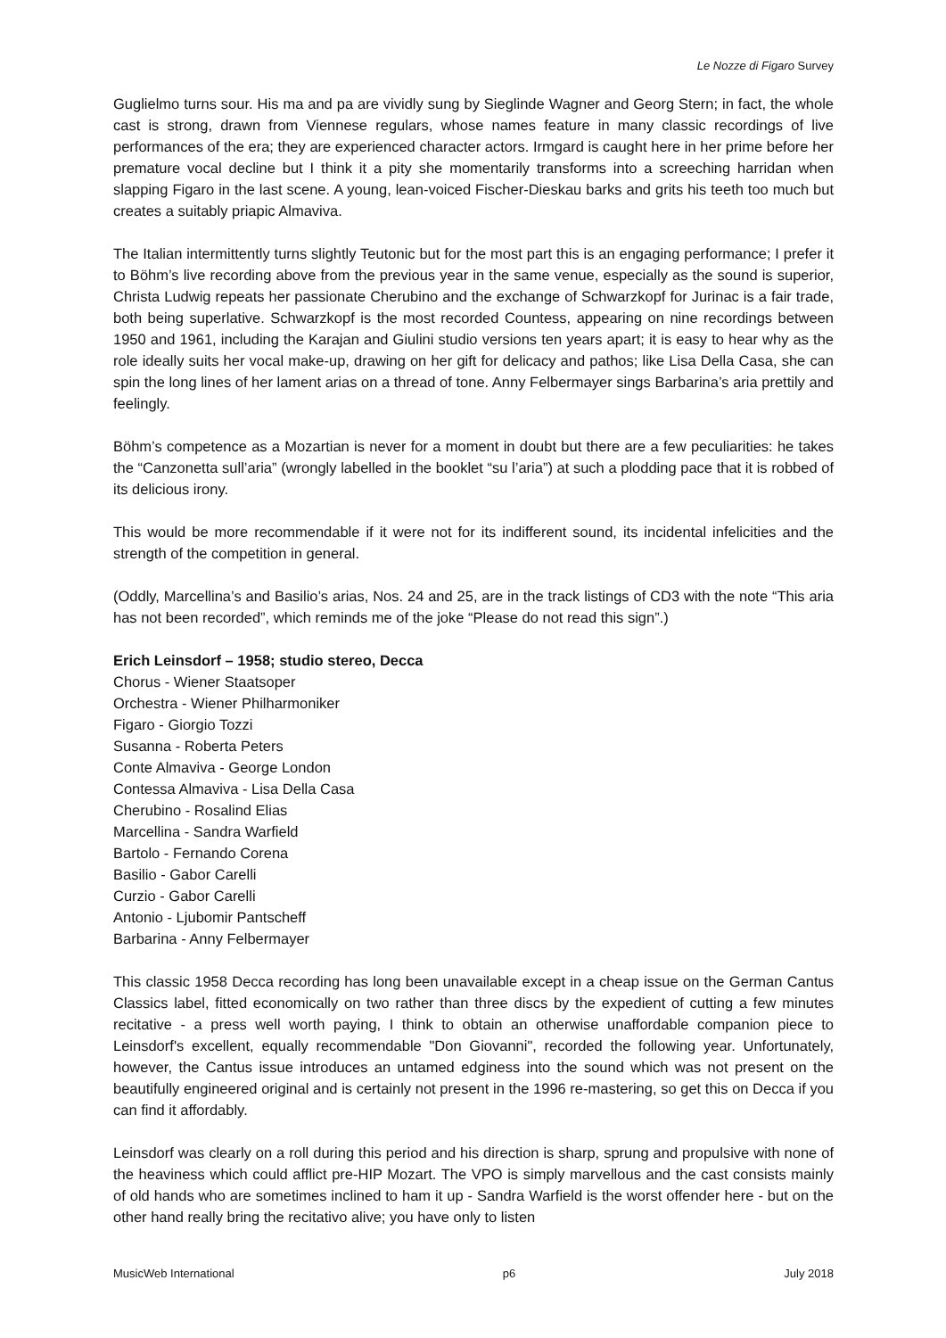Le Nozze di Figaro Survey
Guglielmo turns sour. His ma and pa are vividly sung by Sieglinde Wagner and Georg Stern; in fact, the whole cast is strong, drawn from Viennese regulars, whose names feature in many classic recordings of live performances of the era; they are experienced character actors. Irmgard is caught here in her prime before her premature vocal decline but I think it a pity she momentarily transforms into a screeching harridan when slapping Figaro in the last scene. A young, lean-voiced Fischer-Dieskau barks and grits his teeth too much but creates a suitably priapic Almaviva.
The Italian intermittently turns slightly Teutonic but for the most part this is an engaging performance; I prefer it to Böhm’s live recording above from the previous year in the same venue, especially as the sound is superior, Christa Ludwig repeats her passionate Cherubino and the exchange of Schwarzkopf for Jurinac is a fair trade, both being superlative. Schwarzkopf is the most recorded Countess, appearing on nine recordings between 1950 and 1961, including the Karajan and Giulini studio versions ten years apart; it is easy to hear why as the role ideally suits her vocal make-up, drawing on her gift for delicacy and pathos; like Lisa Della Casa, she can spin the long lines of her lament arias on a thread of tone. Anny Felbermayer sings Barbarina’s aria prettily and feelingly.
Böhm’s competence as a Mozartian is never for a moment in doubt but there are a few peculiarities: he takes the “Canzonetta sull’aria” (wrongly labelled in the booklet “su l’aria”) at such a plodding pace that it is robbed of its delicious irony.
This would be more recommendable if it were not for its indifferent sound, its incidental infelicities and the strength of the competition in general.
(Oddly, Marcellina’s and Basilio’s arias, Nos. 24 and 25, are in the track listings of CD3 with the note “This aria has not been recorded”, which reminds me of the joke “Please do not read this sign”.)
Erich Leinsdorf – 1958; studio stereo, Decca
Chorus - Wiener Staatsoper
Orchestra - Wiener Philharmoniker
Figaro - Giorgio Tozzi
Susanna - Roberta Peters
Conte Almaviva - George London
Contessa Almaviva - Lisa Della Casa
Cherubino - Rosalind Elias
Marcellina - Sandra Warfield
Bartolo - Fernando Corena
Basilio - Gabor Carelli
Curzio - Gabor Carelli
Antonio - Ljubomir Pantscheff
Barbarina - Anny Felbermayer
This classic 1958 Decca recording has long been unavailable except in a cheap issue on the German Cantus Classics label, fitted economically on two rather than three discs by the expedient of cutting a few minutes recitative - a press well worth paying, I think to obtain an otherwise unaffordable companion piece to Leinsdorf's excellent, equally recommendable "Don Giovanni", recorded the following year. Unfortunately, however, the Cantus issue introduces an untamed edginess into the sound which was not present on the beautifully engineered original and is certainly not present in the 1996 re-mastering, so get this on Decca if you can find it affordably.
Leinsdorf was clearly on a roll during this period and his direction is sharp, sprung and propulsive with none of the heaviness which could afflict pre-HIP Mozart. The VPO is simply marvellous and the cast consists mainly of old hands who are sometimes inclined to ham it up - Sandra Warfield is the worst offender here - but on the other hand really bring the recitativo alive; you have only to listen
MusicWeb International p6 July 2018